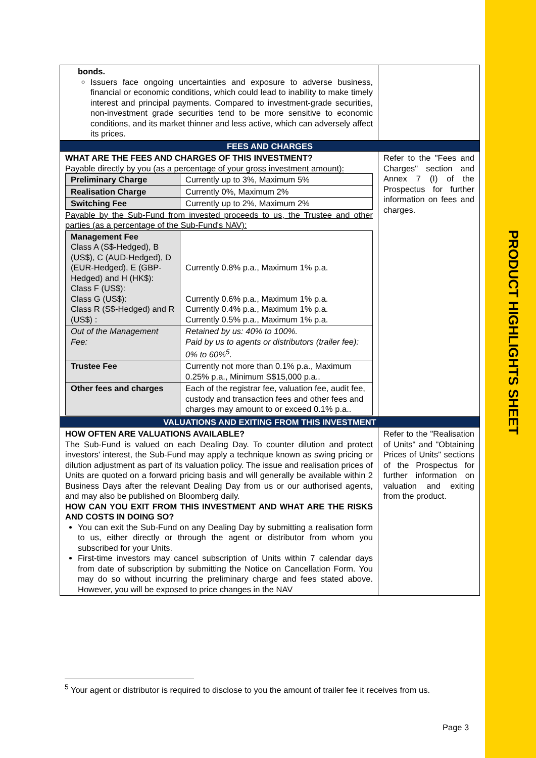| bonds. Issuers face ongoing uncertainties and exposure to adverse business, financial or economic conditions, which could lead to inability to make timely interest and principal payments. Compared to investment-grade securities, non-investment grade securities tend to be more sensitive to economic conditions, and its market thinner and less active, which can adversely affect its prices. | |
| FEES AND CHARGES | |
| WHAT ARE THE FEES AND CHARGES OF THIS INVESTMENT? Payable directly by you (as a percentage of your gross investment amount): / Preliminary Charge / Currently up to 3%, Maximum 5% / / Realisation Charge / Currently 0%, Maximum 2% / / Switching Fee / Currently up to 2%, Maximum 2% / Payable by the Sub-Fund from invested proceeds to us, the Trustee and other parties (as a percentage of the Sub-Fund's NAV): / Management Fee Class A (S$-Hedged), B (US$), C (AUD-Hedged), D (EUR-Hedged), E (GBP-Hedged) and H (HK$): Class F (US$): Class G (US$): Class R (S$-Hedged) and R (US$) : / Currently 0.8% p.a., Maximum 1% p.a. Currently 0.6% p.a., Maximum 1% p.a. Currently 0.4% p.a., Maximum 1% p.a. Currently 0.5% p.a., Maximum 1% p.a. / / Out of the Management Fee: / Retained by us: 40% to 100%. Paid by us to agents or distributors (trailer fee): 0% to 60%<sup>5</sup>. / / Trustee Fee / Currently not more than 0.1% p.a., Maximum 0.25% p.a., Minimum S$15,000 p.a.. / / Other fees and charges / Each of the registrar fee, valuation fee, audit fee, custody and transaction fees and other fees and charges may amount to or exceed 0.1% p.a.. / | Refer to the "Fees and Charges" section and Annex 7 (I) of the Prospectus for further information on fees and charges. |
| VALUATIONS AND EXITING FROM THIS INVESTMENT | |
| HOW OFTEN ARE VALUATIONS AVAILABLE? The Sub-Fund is valued on each Dealing Day. To counter dilution and protect investors' interest, the Sub-Fund may apply a technique known as swing pricing or dilution adjustment as part of its valuation policy. The issue and realisation prices of Units are quoted on a forward pricing basis and will generally be available within 2 Business Days after the relevant Dealing Day from us or our authorised agents, and may also be published on Bloomberg daily. HOW CAN YOU EXIT FROM THIS INVESTMENT AND WHAT ARE THE RISKS AND COSTS IN DOING SO? You can exit the Sub-Fund on any Dealing Day by submitting a realisation form to us, either directly or through the agent or distributor from whom you subscribed for your Units. First-time investors may cancel subscription of Units within 7 calendar days from date of subscription by submitting the Notice on Cancellation Form. You may do so without incurring the preliminary charge and fees stated above. However, you will be exposed to price changes in the NAV | Refer to the "Realisation of Units" and "Obtaining Prices of Units" sections of the Prospectus for further information on valuation and exiting from the product. |
<sup>5</sup> Your agent or distributor is required to disclose to you the amount of trailer fee it receives from us.
Page 3
PRODUCT HIGHLIGHTS SHEET